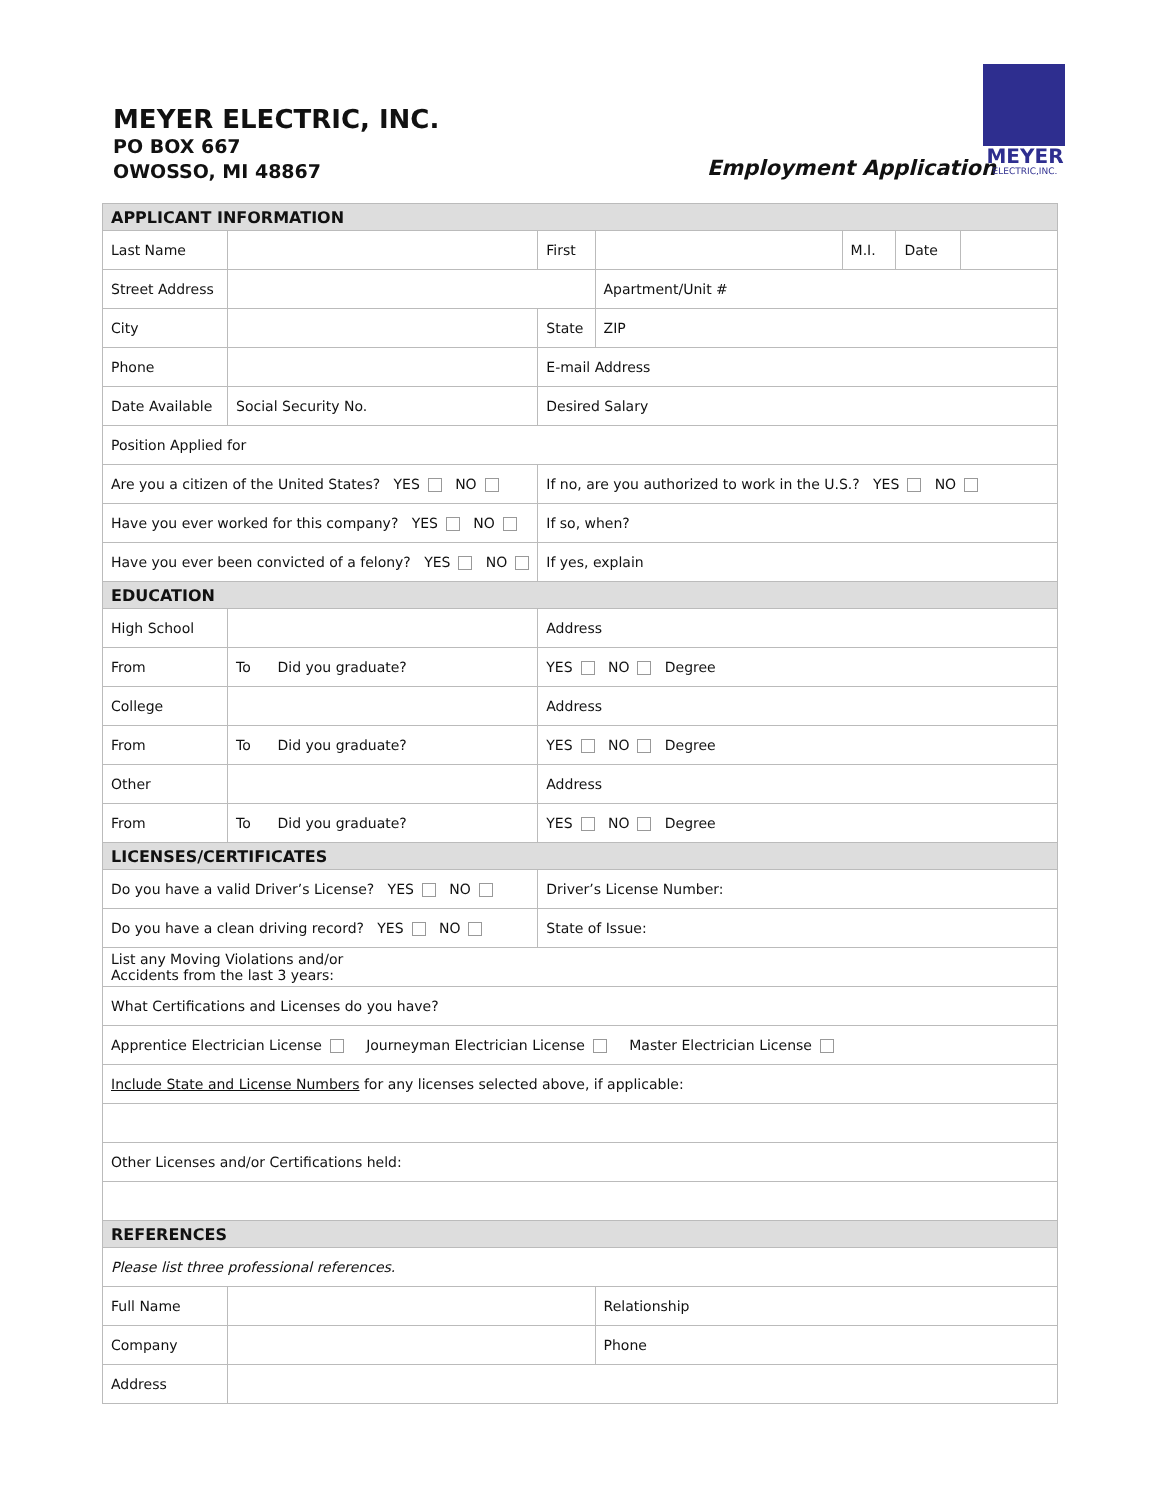MEYER ELECTRIC, INC.
PO BOX 667
OWOSSO, MI 48867
Employment Application
MEYER
ELECTRIC,INC.
| APPLICANT INFORMATION | | | |
| Last Name | | First | / / M.I. / Date / / |
| Street Address | | | Apartment/Unit # |
| City | | State | ZIP |
| Phone | | E-mail Address | |
| Date Available | Social Security No. | Desired Salary | |
| Position Applied for | | | |
| Are you a citizen of the United States? YES NO | | If no, are you authorized to work in the U.S.? YES NO | |
| Have you ever worked for this company? YES NO | | If so, when? | |
| Have you ever been convicted of a felony? YES NO | | If yes, explain | |
| EDUCATION | | | |
| High School | | Address | |
| From | To Did you graduate? | YES NO Degree | |
| College | | Address | |
| From | To Did you graduate? | YES NO Degree | |
| Other | | Address | |
| From | To Did you graduate? | YES NO Degree | |
| LICENSES/CERTIFICATES | | | |
| Do you have a valid Driver’s License? YES NO | | Driver’s License Number: | |
| Do you have a clean driving record? YES NO | | State of Issue: | |
| List any Moving Violations and/or Accidents from the last 3 years: | | | |
| What Certifications and Licenses do you have? | | | |
| Apprentice Electrician License Journeyman Electrician License Master Electrician License | | | |
| Include State and License Numbers for any licenses selected above, if applicable: | | | |
| Other Licenses and/or Certifications held: | | | |
| REFERENCES | | | |
| Please list three professional references. | | | |
| Full Name | | | Relationship |
| Company | | | Phone |
| Address | | | |